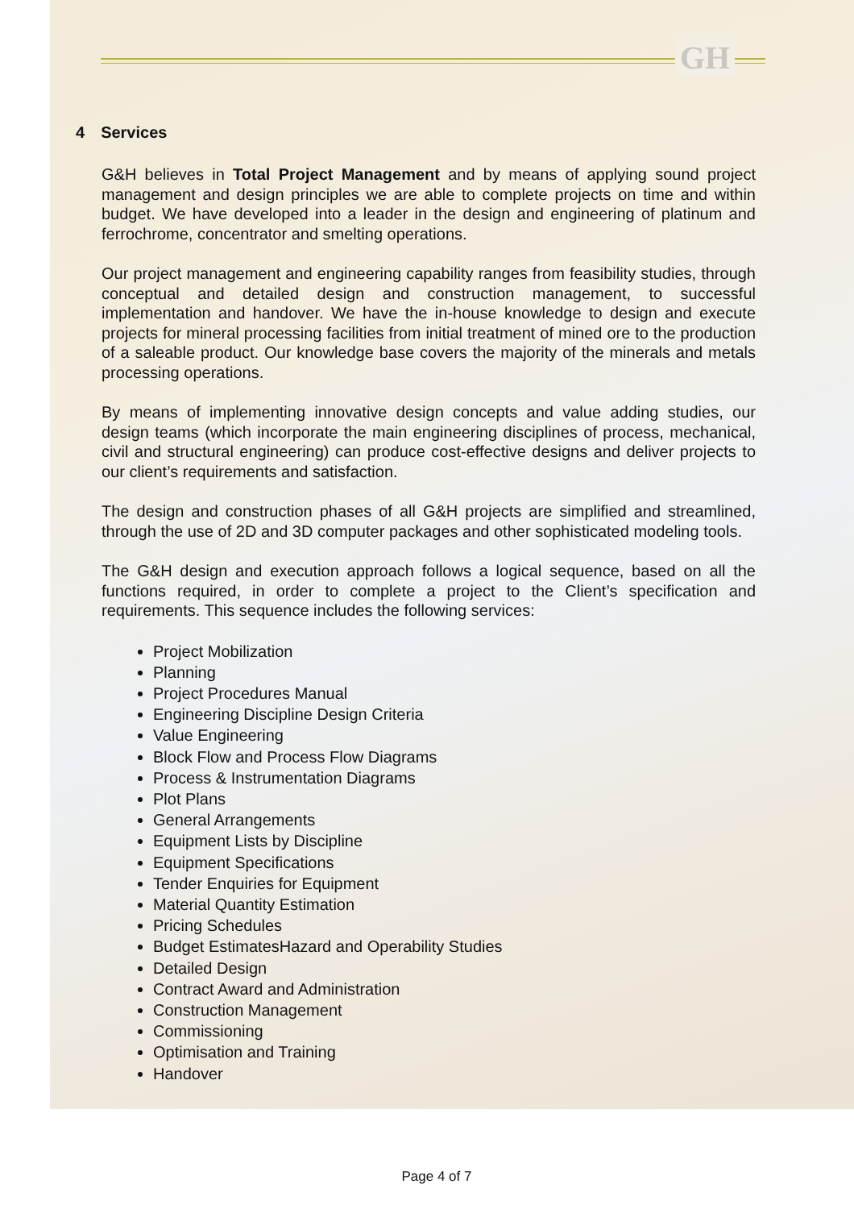GH
4 Services
G&H believes in Total Project Management and by means of applying sound project management and design principles we are able to complete projects on time and within budget. We have developed into a leader in the design and engineering of platinum and ferrochrome, concentrator and smelting operations.
Our project management and engineering capability ranges from feasibility studies, through conceptual and detailed design and construction management, to successful implementation and handover. We have the in-house knowledge to design and execute projects for mineral processing facilities from initial treatment of mined ore to the production of a saleable product. Our knowledge base covers the majority of the minerals and metals processing operations.
By means of implementing innovative design concepts and value adding studies, our design teams (which incorporate the main engineering disciplines of process, mechanical, civil and structural engineering) can produce cost-effective designs and deliver projects to our client’s requirements and satisfaction.
The design and construction phases of all G&H projects are simplified and streamlined, through the use of 2D and 3D computer packages and other sophisticated modeling tools.
The G&H design and execution approach follows a logical sequence, based on all the functions required, in order to complete a project to the Client’s specification and requirements. This sequence includes the following services:
Project Mobilization
Planning
Project Procedures Manual
Engineering Discipline Design Criteria
Value Engineering
Block Flow and Process Flow Diagrams
Process & Instrumentation Diagrams
Plot Plans
General Arrangements
Equipment Lists by Discipline
Equipment Specifications
Tender Enquiries for Equipment
Material Quantity Estimation
Pricing Schedules
Budget EstimatesHazard and Operability Studies
Detailed Design
Contract Award and Administration
Construction Management
Commissioning
Optimisation and Training
Handover
Page 4 of 7